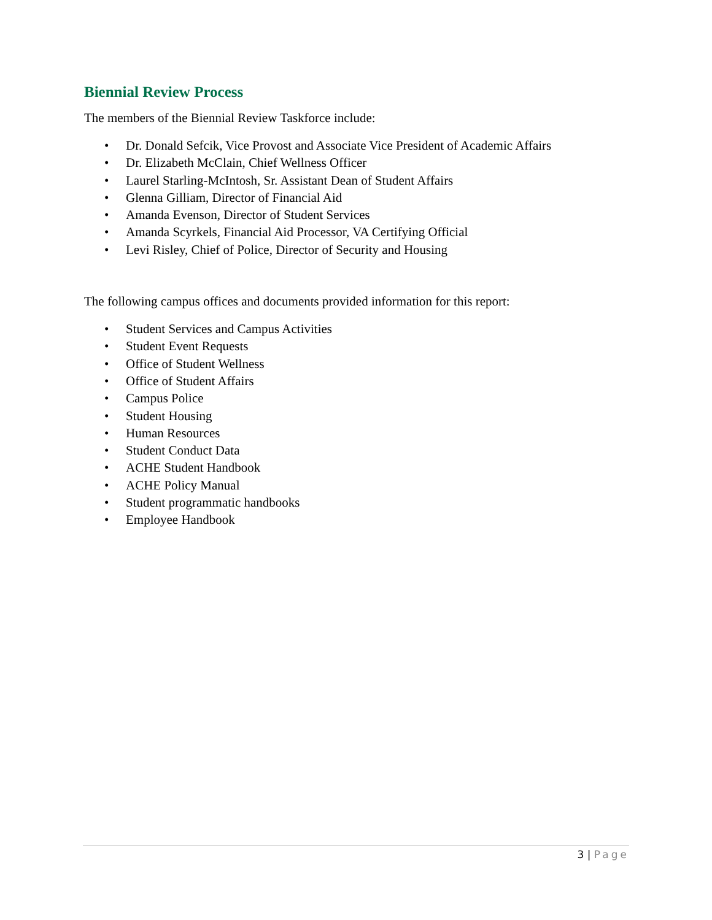Biennial Review Process
The members of the Biennial Review Taskforce include:
• Dr. Donald Sefcik, Vice Provost and Associate Vice President of Academic Affairs
• Dr. Elizabeth McClain, Chief Wellness Officer
• Laurel Starling-McIntosh, Sr. Assistant Dean of Student Affairs
• Glenna Gilliam, Director of Financial Aid
• Amanda Evenson, Director of Student Services
• Amanda Scyrkels, Financial Aid Processor, VA Certifying Official
• Levi Risley, Chief of Police, Director of Security and Housing
The following campus offices and documents provided information for this report:
• Student Services and Campus Activities
• Student Event Requests
• Office of Student Wellness
• Office of Student Affairs
• Campus Police
• Student Housing
• Human Resources
• Student Conduct Data
• ACHE Student Handbook
• ACHE Policy Manual
• Student programmatic handbooks
• Employee Handbook
3 | Page